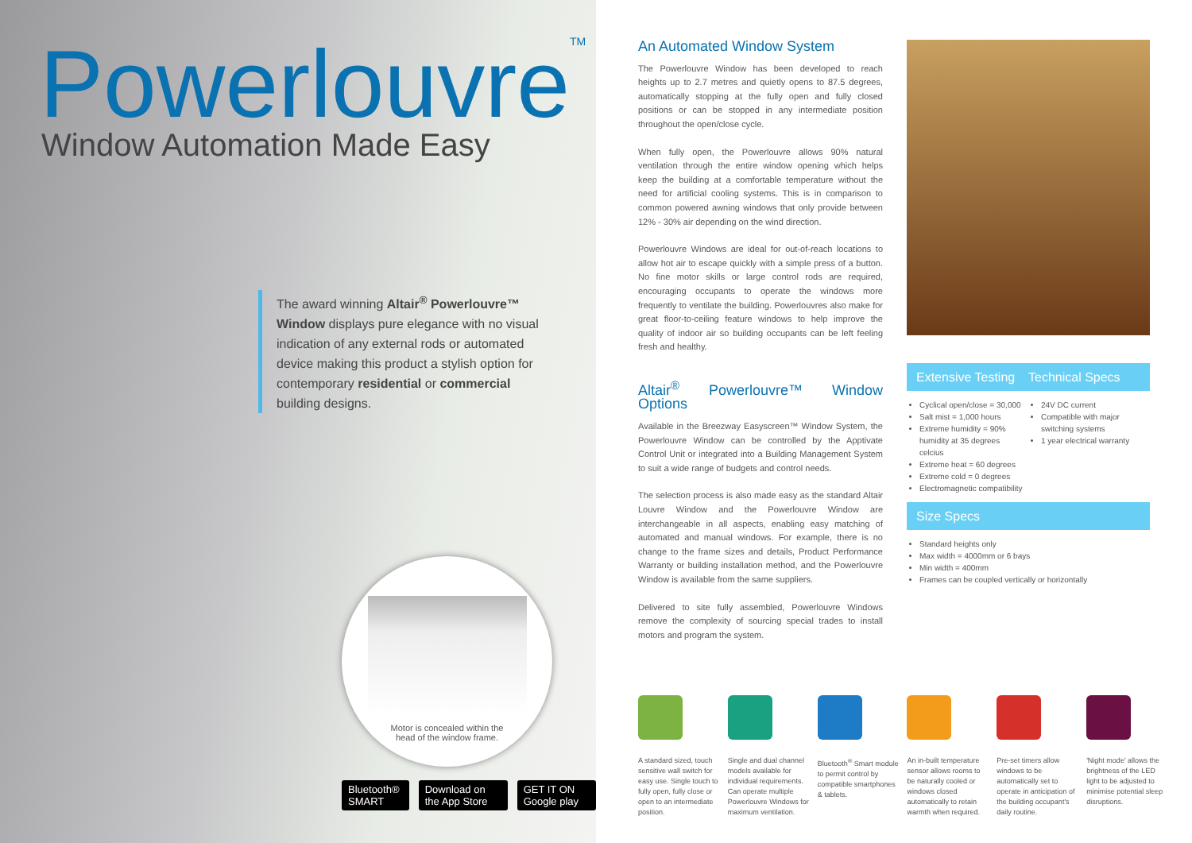Powerlouvre<sup>TM</sup>
Window Automation Made Easy
The award winning Altair<sup>®</sup> Powerlouvre™ Window displays pure elegance with no visual indication of any external rods or automated device making this product a stylish option for contemporary residential or commercial building designs.
Motor is concealed within the
head of the window frame.
Bluetooth® SMART Download on the App Store GET IT ON Google play
An Automated Window System
The Powerlouvre Window has been developed to reach heights up to 2.7 metres and quietly opens to 87.5 degrees, automatically stopping at the fully open and fully closed positions or can be stopped in any intermediate position throughout the open/close cycle.
When fully open, the Powerlouvre allows 90% natural ventilation through the entire window opening which helps keep the building at a comfortable temperature without the need for artificial cooling systems. This is in comparison to common powered awning windows that only provide between 12% - 30% air depending on the wind direction.
Powerlouvre Windows are ideal for out-of-reach locations to allow hot air to escape quickly with a simple press of a button. No fine motor skills or large control rods are required, encouraging occupants to operate the windows more frequently to ventilate the building. Powerlouvres also make for great floor-to-ceiling feature windows to help improve the quality of indoor air so building occupants can be left feeling fresh and healthy.
Altair<sup>®</sup> Powerlouvre™ Window Options
Available in the Breezway Easyscreen™ Window System, the Powerlouvre Window can be controlled by the Apptivate Control Unit or integrated into a Building Management System to suit a wide range of budgets and control needs.
The selection process is also made easy as the standard Altair Louvre Window and the Powerlouvre Window are interchangeable in all aspects, enabling easy matching of automated and manual windows. For example, there is no change to the frame sizes and details, Product Performance Warranty or building installation method, and the Powerlouvre Window is available from the same suppliers.
Delivered to site fully assembled, Powerlouvre Windows remove the complexity of sourcing special trades to install motors and program the system.
Extensive Testing Technical Specs
Cyclical open/close = 30,000
Salt mist = 1,000 hours
Extreme humidity = 90% humidity at 35 degrees celcius
Extreme heat = 60 degrees
Extreme cold = 0 degrees
Electromagnetic compatibility
24V DC current
Compatible with major switching systems
1 year electrical warranty
Size Specs
Standard heights only
Max width = 4000mm or 6 bays
Min width = 400mm
Frames can be coupled vertically or horizontally
A standard sized, touch sensitive wall switch for easy use. Single touch to fully open, fully close or open to an intermediate position.
Single and dual channel models available for individual requirements. Can operate multiple Powerlouvre Windows for maximum ventilation.
Bluetooth<sup>®</sup> Smart module to permit control by compatible smartphones & tablets.
An in-built temperature sensor allows rooms to be naturally cooled or windows closed automatically to retain warmth when required.
Pre-set timers allow windows to be automatically set to operate in anticipation of the building occupant's daily routine.
'Night mode' allows the brightness of the LED light to be adjusted to minimise potential sleep disruptions.